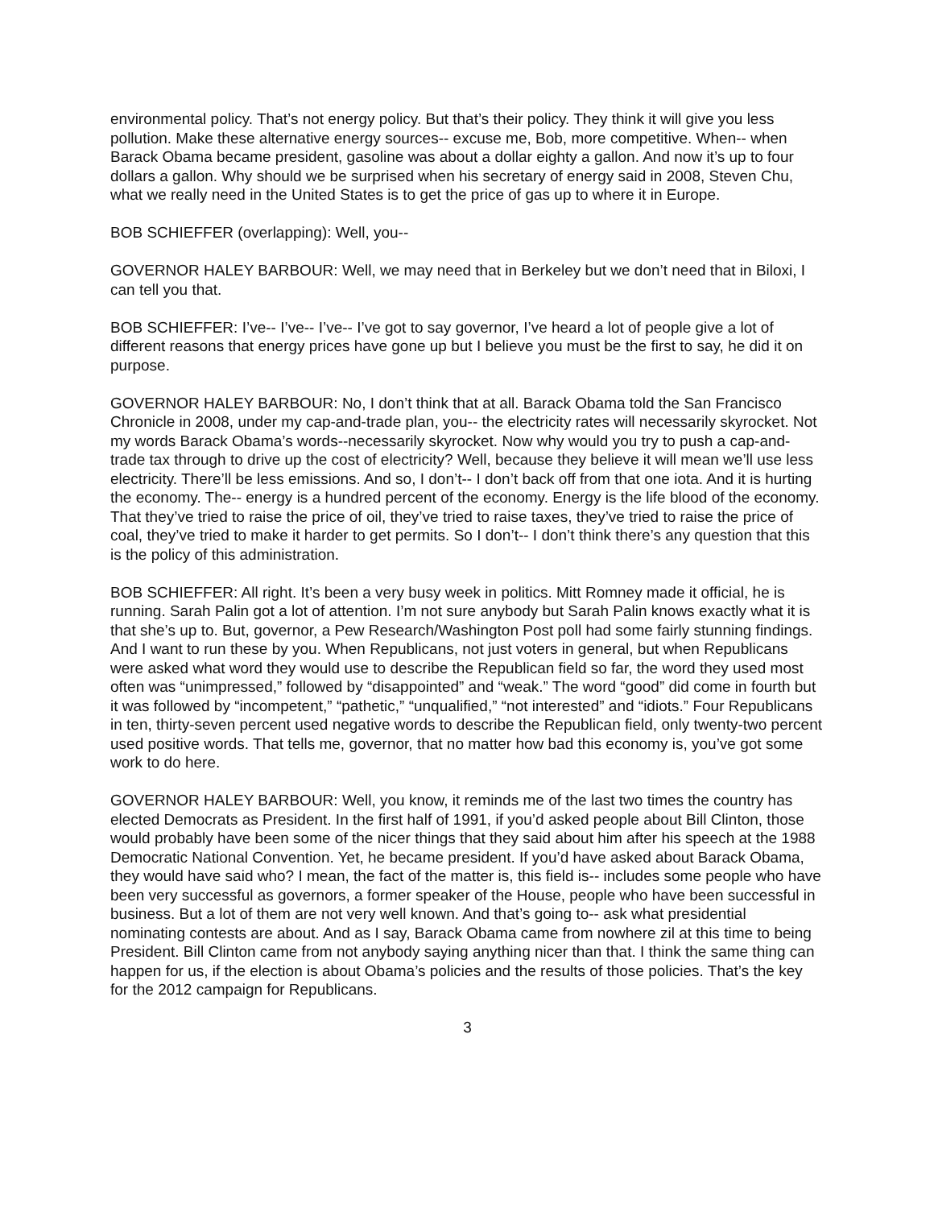environmental policy. That’s not energy policy. But that’s their policy. They think it will give you less pollution. Make these alternative energy sources-- excuse me, Bob, more competitive. When-- when Barack Obama became president, gasoline was about a dollar eighty a gallon. And now it’s up to four dollars a gallon. Why should we be surprised when his secretary of energy said in 2008, Steven Chu, what we really need in the United States is to get the price of gas up to where it in Europe.
BOB SCHIEFFER (overlapping): Well, you--
GOVERNOR HALEY BARBOUR: Well, we may need that in Berkeley but we don’t need that in Biloxi, I can tell you that.
BOB SCHIEFFER: I’ve-- I’ve-- I’ve-- I’ve got to say governor, I’ve heard a lot of people give a lot of different reasons that energy prices have gone up but I believe you must be the first to say, he did it on purpose.
GOVERNOR HALEY BARBOUR: No, I don’t think that at all. Barack Obama told the San Francisco Chronicle in 2008, under my cap-and-trade plan, you-- the electricity rates will necessarily skyrocket. Not my words Barack Obama’s words--necessarily skyrocket. Now why would you try to push a cap-and-trade tax through to drive up the cost of electricity? Well, because they believe it will mean we’ll use less electricity. There’ll be less emissions. And so, I don’t-- I don’t back off from that one iota. And it is hurting the economy. The-- energy is a hundred percent of the economy. Energy is the life blood of the economy. That they’ve tried to raise the price of oil, they’ve tried to raise taxes, they’ve tried to raise the price of coal, they’ve tried to make it harder to get permits. So I don’t-- I don’t think there’s any question that this is the policy of this administration.
BOB SCHIEFFER: All right. It’s been a very busy week in politics. Mitt Romney made it official, he is running. Sarah Palin got a lot of attention. I’m not sure anybody but Sarah Palin knows exactly what it is that she’s up to. But, governor, a Pew Research/Washington Post poll had some fairly stunning findings. And I want to run these by you. When Republicans, not just voters in general, but when Republicans were asked what word they would use to describe the Republican field so far, the word they used most often was “unimpressed,” followed by “disappointed” and “weak.” The word “good” did come in fourth but it was followed by “incompetent,” “pathetic,” “unqualified,” “not interested” and “idiots.” Four Republicans in ten, thirty-seven percent used negative words to describe the Republican field, only twenty-two percent used positive words. That tells me, governor, that no matter how bad this economy is, you’ve got some work to do here.
GOVERNOR HALEY BARBOUR: Well, you know, it reminds me of the last two times the country has elected Democrats as President. In the first half of 1991, if you’d asked people about Bill Clinton, those would probably have been some of the nicer things that they said about him after his speech at the 1988 Democratic National Convention. Yet, he became president. If you’d have asked about Barack Obama, they would have said who? I mean, the fact of the matter is, this field is-- includes some people who have been very successful as governors, a former speaker of the House, people who have been successful in business. But a lot of them are not very well known. And that’s going to-- ask what presidential nominating contests are about. And as I say, Barack Obama came from nowhere zil at this time to being President. Bill Clinton came from not anybody saying anything nicer than that. I think the same thing can happen for us, if the election is about Obama’s policies and the results of those policies. That’s the key for the 2012 campaign for Republicans.
3